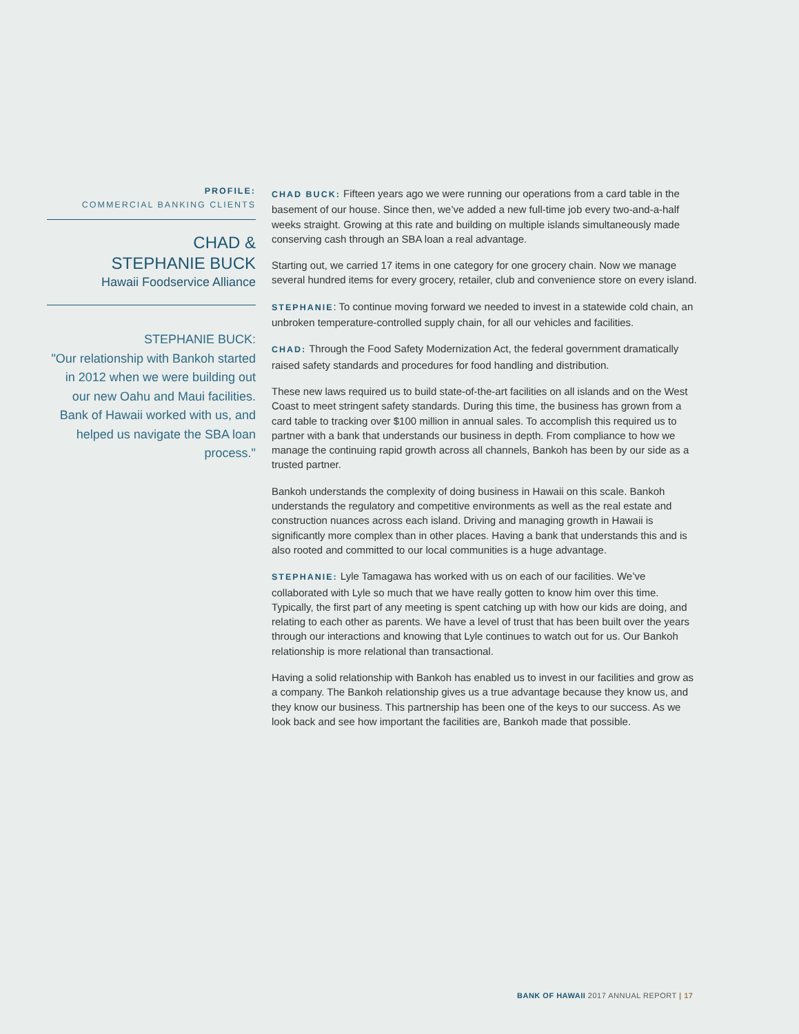PROFILE:
COMMERCIAL BANKING CLIENTS
CHAD &
STEPHANIE BUCK
Hawaii Foodservice Alliance
STEPHANIE BUCK:
"Our relationship with Bankoh started in 2012 when we were building out our new Oahu and Maui facilities. Bank of Hawaii worked with us, and helped us navigate the SBA loan process."
CHAD BUCK: Fifteen years ago we were running our operations from a card table in the basement of our house. Since then, we’ve added a new full-time job every two-and-a-half weeks straight. Growing at this rate and building on multiple islands simultaneously made conserving cash through an SBA loan a real advantage.
Starting out, we carried 17 items in one category for one grocery chain. Now we manage several hundred items for every grocery, retailer, club and convenience store on every island.
STEPHANIE: To continue moving forward we needed to invest in a statewide cold chain, an unbroken temperature-controlled supply chain, for all our vehicles and facilities.
CHAD: Through the Food Safety Modernization Act, the federal government dramatically raised safety standards and procedures for food handling and distribution.
These new laws required us to build state-of-the-art facilities on all islands and on the West Coast to meet stringent safety standards. During this time, the business has grown from a card table to tracking over $100 million in annual sales. To accomplish this required us to partner with a bank that understands our business in depth. From compliance to how we manage the continuing rapid growth across all channels, Bankoh has been by our side as a trusted partner.
Bankoh understands the complexity of doing business in Hawaii on this scale. Bankoh understands the regulatory and competitive environments as well as the real estate and construction nuances across each island. Driving and managing growth in Hawaii is significantly more complex than in other places. Having a bank that understands this and is also rooted and committed to our local communities is a huge advantage.
STEPHANIE: Lyle Tamagawa has worked with us on each of our facilities. We’ve collaborated with Lyle so much that we have really gotten to know him over this time. Typically, the first part of any meeting is spent catching up with how our kids are doing, and relating to each other as parents. We have a level of trust that has been built over the years through our interactions and knowing that Lyle continues to watch out for us. Our Bankoh relationship is more relational than transactional.
Having a solid relationship with Bankoh has enabled us to invest in our facilities and grow as a company. The Bankoh relationship gives us a true advantage because they know us, and they know our business. This partnership has been one of the keys to our success. As we look back and see how important the facilities are, Bankoh made that possible.
BANK OF HAWAII 2017 ANNUAL REPORT | 17